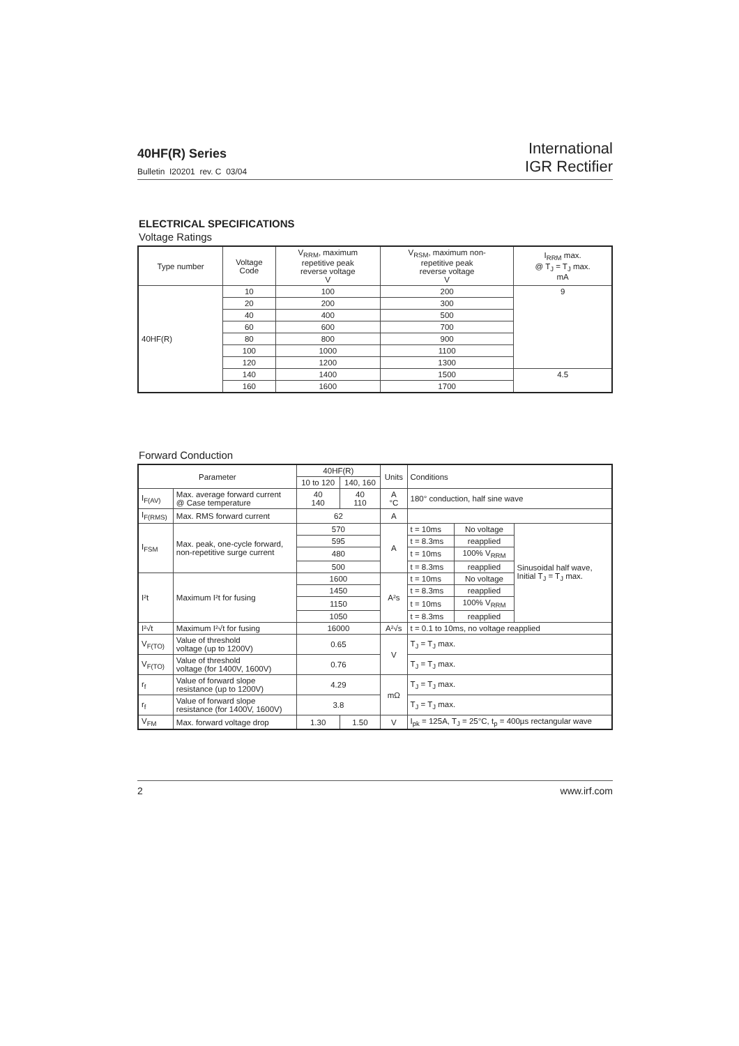40HF(R) Series
Bulletin I20201 rev. C 03/04
International
IGR Rectifier
ELECTRICAL SPECIFICATIONS
Voltage Ratings
| Type number | Voltage Code | V<sub>RRM</sub>, maximum repetitive peak reverse voltage V | V<sub>RSM</sub>, maximum non- repetitive peak reverse voltage V | I<sub>RRM</sub> max. @ T<sub>J</sub> = T<sub>J</sub> max. mA |
| --- | --- | --- | --- | --- |
| 40HF(R) | 10 | 100 | 200 | 9 |
| | 20 | 200 | 300 | |
| | 40 | 400 | 500 | |
| | 60 | 600 | 700 | |
| | 80 | 800 | 900 | |
| | 100 | 1000 | 1100 | |
| | 120 | 1200 | 1300 | |
| | 140 | 1400 | 1500 | 4.5 |
| | 160 | 1600 | 1700 | |
Forward Conduction
| Parameter | | 40HF(R) | | Units | Conditions | | |
| --- | --- | --- | --- | --- | --- | --- | --- |
| | | 10 to 120 | 140, 160 | | | | |
| I<sub>F(AV)</sub> | Max. average forward current @ Case temperature | 40 140 | 40 110 | A °C | 180° conduction, half sine wave | | |
| I<sub>F(RMS)</sub> | Max. RMS forward current | 62 | | A | | | |
| I<sub>FSM</sub> | Max. peak, one-cycle forward, non-repetitive surge current | 570 | | A | t = 10ms | No voltage | Sinusoidal half wave, Initial T<sub>J</sub> = T<sub>J</sub> max. |
| | | 595 | | | t = 8.3ms | reapplied | |
| | | 480 | | | t = 10ms | 100% V<sub>RRM</sub> | |
| | | 500 | | | t = 8.3ms | reapplied | |
| I²t | Maximum I²t for fusing | 1600 | | A²s | t = 10ms | No voltage | |
| | | 1450 | | | t = 8.3ms | reapplied | |
| | | 1150 | | | t = 10ms | 100% V<sub>RRM</sub> | |
| | | 1050 | | | t = 8.3ms | reapplied | |
| I²√t | Maximum I²√t for fusing | 16000 | | A²√s | t = 0.1 to 10ms, no voltage reapplied | | |
| V<sub>F(TO)</sub> | Value of threshold voltage (up to 1200V) | 0.65 | | V | T<sub>J</sub> = T<sub>J</sub> max. | | |
| V<sub>F(TO)</sub> | Value of threshold voltage (for 1400V, 1600V) | 0.76 | | | T<sub>J</sub> = T<sub>J</sub> max. | | |
| r<sub>f</sub> | Value of forward slope resistance (up to 1200V) | 4.29 | | mΩ | T<sub>J</sub> = T<sub>J</sub> max. | | |
| r<sub>f</sub> | Value of forward slope resistance (for 1400V, 1600V) | 3.8 | | | T<sub>J</sub> = T<sub>J</sub> max. | | |
| V<sub>FM</sub> | Max. forward voltage drop | 1.30 | 1.50 | V | I<sub>pk</sub> = 125A, T<sub>J</sub> = 25°C, t<sub>p</sub> = 400µs rectangular wave | | |
2 www.irf.com